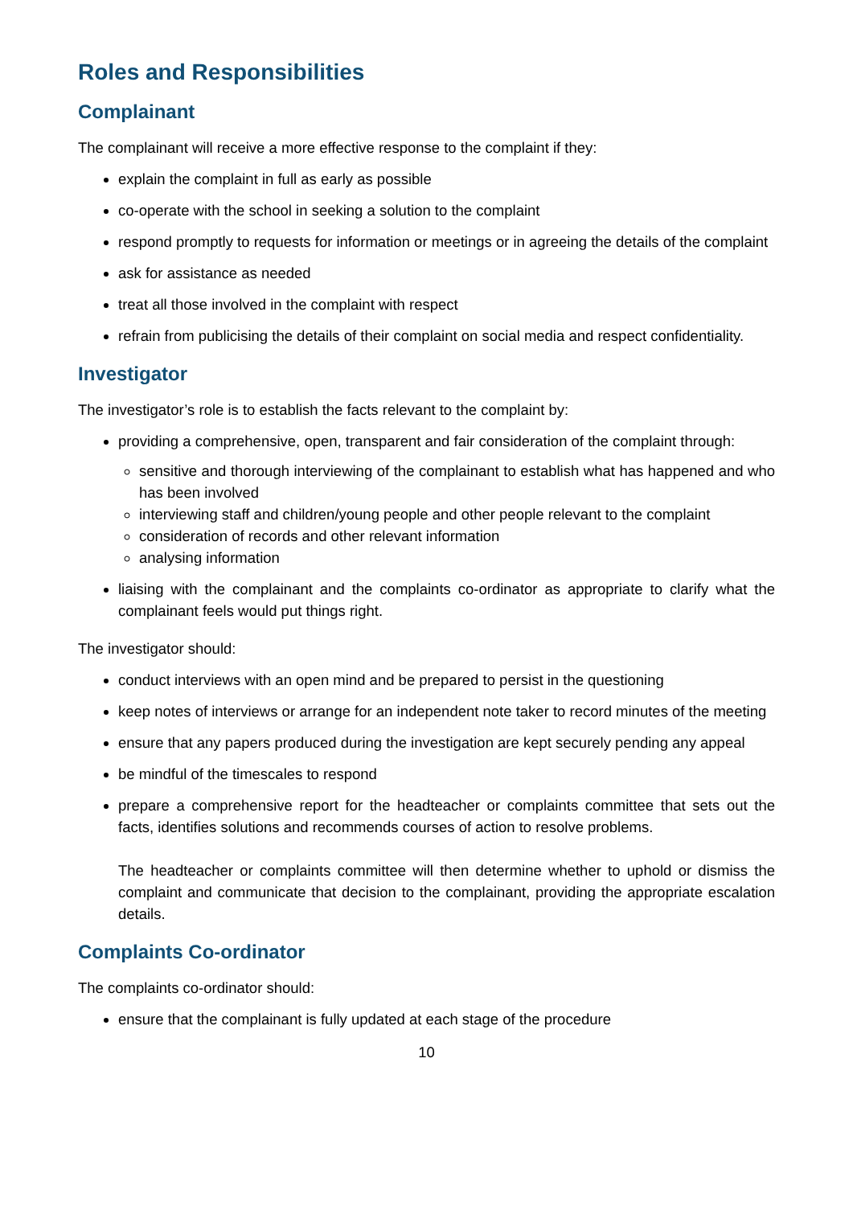Roles and Responsibilities
Complainant
The complainant will receive a more effective response to the complaint if they:
explain the complaint in full as early as possible
co-operate with the school in seeking a solution to the complaint
respond promptly to requests for information or meetings or in agreeing the details of the complaint
ask for assistance as needed
treat all those involved in the complaint with respect
refrain from publicising the details of their complaint on social media and respect confidentiality.
Investigator
The investigator’s role is to establish the facts relevant to the complaint by:
providing a comprehensive, open, transparent and fair consideration of the complaint through:
sensitive and thorough interviewing of the complainant to establish what has happened and who has been involved
interviewing staff and children/young people and other people relevant to the complaint
consideration of records and other relevant information
analysing information
liaising with the complainant and the complaints co-ordinator as appropriate to clarify what the complainant feels would put things right.
The investigator should:
conduct interviews with an open mind and be prepared to persist in the questioning
keep notes of interviews or arrange for an independent note taker to record minutes of the meeting
ensure that any papers produced during the investigation are kept securely pending any appeal
be mindful of the timescales to respond
prepare a comprehensive report for the headteacher or complaints committee that sets out the facts, identifies solutions and recommends courses of action to resolve problems.
The headteacher or complaints committee will then determine whether to uphold or dismiss the complaint and communicate that decision to the complainant, providing the appropriate escalation details.
Complaints Co-ordinator
The complaints co-ordinator should:
ensure that the complainant is fully updated at each stage of the procedure
10